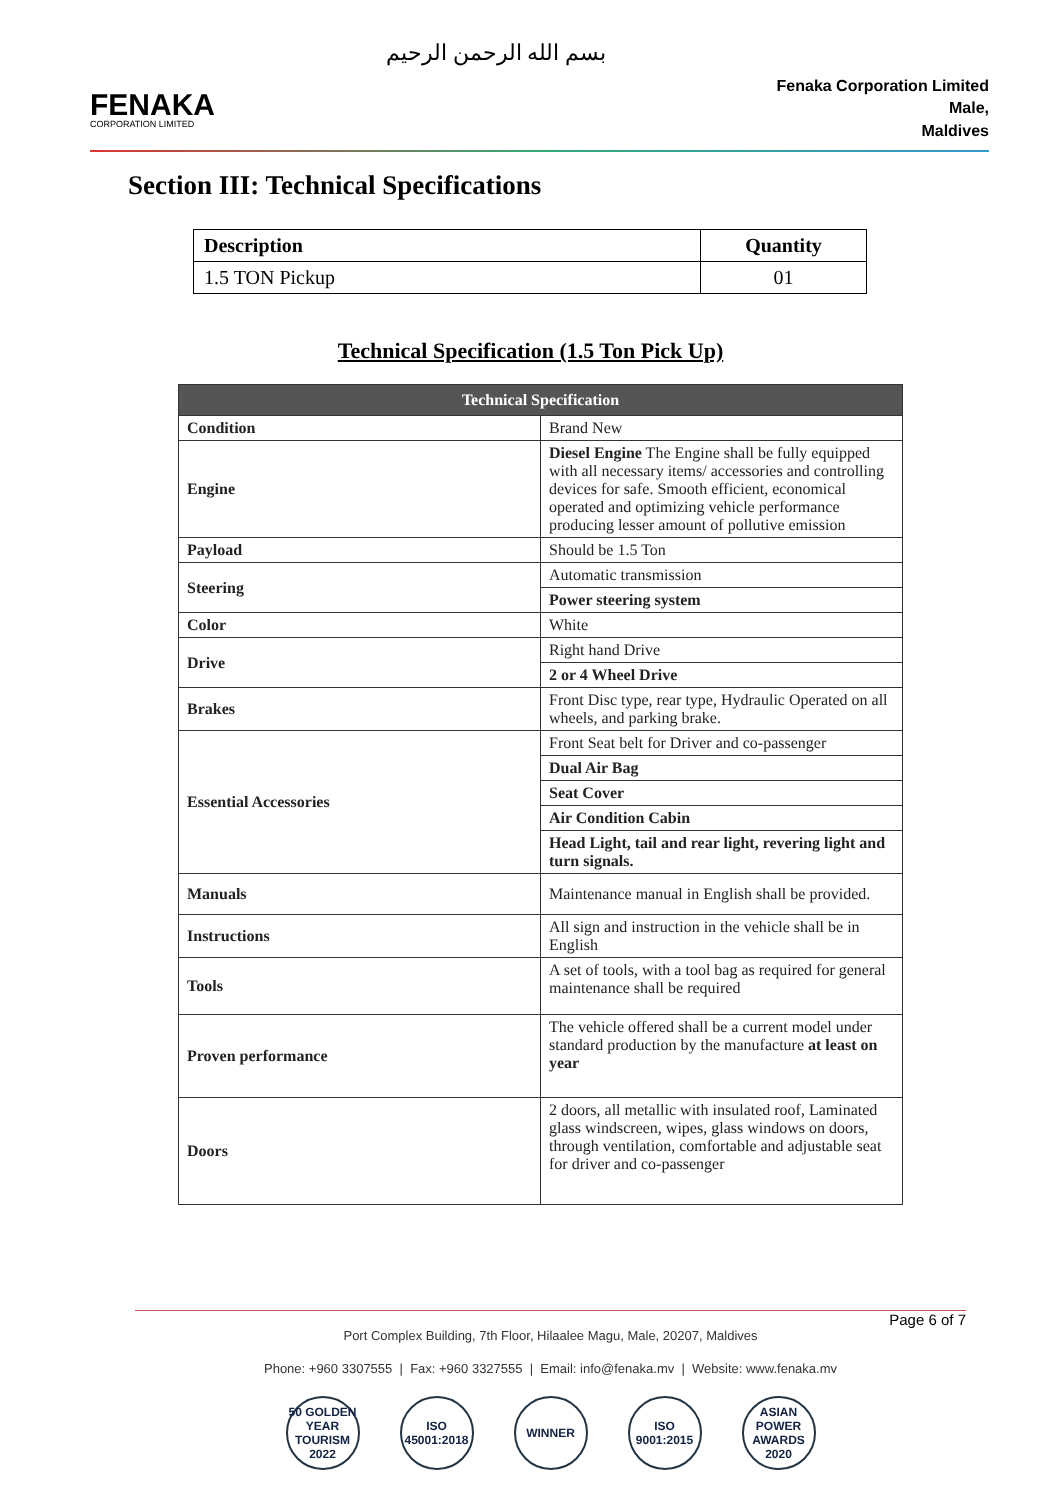FENAKA
CORPORATION LIMITED
بسم الله الرحمن الرحيم
Fenaka Corporation Limited
Male,
Maldives
Section III: Technical Specifications
| Description | Quantity |
| --- | --- |
| 1.5 TON Pickup | 01 |
Technical Specification (1.5 Ton Pick Up)
| Technical Specification | |
| --- | --- |
| Condition | Brand New |
| Engine | Diesel Engine The Engine shall be fully equipped with all necessary items/ accessories and controlling devices for safe. Smooth efficient, economical operated and optimizing vehicle performance producing lesser amount of pollutive emission |
| Payload | Should be 1.5 Ton |
| Steering | Automatic transmission |
| | Power steering system |
| Color | White |
| Drive | Right hand Drive |
| | 2 or 4 Wheel Drive |
| Brakes | Front Disc type, rear type, Hydraulic Operated on all wheels, and parking brake. |
| Essential Accessories | Front Seat belt for Driver and co-passenger |
| | Dual Air Bag |
| | Seat Cover |
| | Air Condition Cabin |
| | Head Light, tail and rear light, revering light and turn signals. |
| Manuals | Maintenance manual in English shall be provided. |
| Instructions | All sign and instruction in the vehicle shall be in English |
| Tools | A set of tools, with a tool bag as required for general maintenance shall be required |
| Proven performance | The vehicle offered shall be a current model under standard production by the manufacture at least on year |
| Doors | 2 doors, all metallic with insulated roof, Laminated glass windscreen, wipes, glass windows on doors, through ventilation, comfortable and adjustable seat for driver and co-passenger |
Page 6 of 7
Port Complex Building, 7th Floor, Hilaalee Magu, Male, 20207, Maldives
Phone: +960 3307555 | Fax: +960 3327555 | Email: info@fenaka.mv | Website: www.fenaka.mv
50 GOLDEN YEAR TOURISM 2022 ISO 45001:2018 WINNER ISO 9001:2015 ASIAN POWER AWARDS 2020